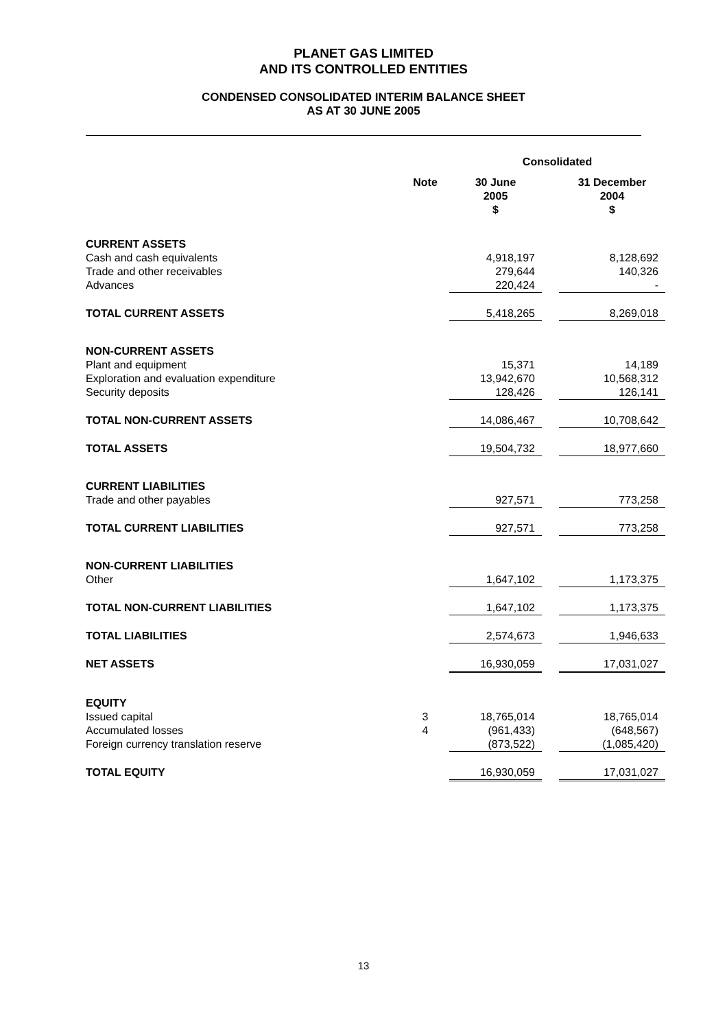PLANET GAS LIMITED
AND ITS CONTROLLED ENTITIES
CONDENSED CONSOLIDATED INTERIM BALANCE SHEET
AS AT 30 JUNE 2005
| | | Consolidated | | |
| --- | --- | --- | --- | --- |
| | Note | 30 June 2005 $ | | 31 December 2004 $ |
| CURRENT ASSETS | | | | |
| Cash and cash equivalents | | 4,918,197 | | 8,128,692 |
| Trade and other receivables | | 279,644 | | 140,326 |
| Advances | | 220,424 | | - |
| TOTAL CURRENT ASSETS | | 5,418,265 | | 8,269,018 |
| NON-CURRENT ASSETS | | | | |
| Plant and equipment | | 15,371 | | 14,189 |
| Exploration and evaluation expenditure | | 13,942,670 | | 10,568,312 |
| Security deposits | | 128,426 | | 126,141 |
| TOTAL NON-CURRENT ASSETS | | 14,086,467 | | 10,708,642 |
| TOTAL ASSETS | | 19,504,732 | | 18,977,660 |
| CURRENT LIABILITIES | | | | |
| Trade and other payables | | 927,571 | | 773,258 |
| TOTAL CURRENT LIABILITIES | | 927,571 | | 773,258 |
| NON-CURRENT LIABILITIES | | | | |
| Other | | 1,647,102 | | 1,173,375 |
| TOTAL NON-CURRENT LIABILITIES | | 1,647,102 | | 1,173,375 |
| TOTAL LIABILITIES | | 2,574,673 | | 1,946,633 |
| NET ASSETS | | 16,930,059 | | 17,031,027 |
| EQUITY | | | | |
| Issued capital | 3 | 18,765,014 | | 18,765,014 |
| Accumulated losses | 4 | (961,433) | | (648,567) |
| Foreign currency translation reserve | | (873,522) | | (1,085,420) |
| TOTAL EQUITY | | 16,930,059 | | 17,031,027 |
13